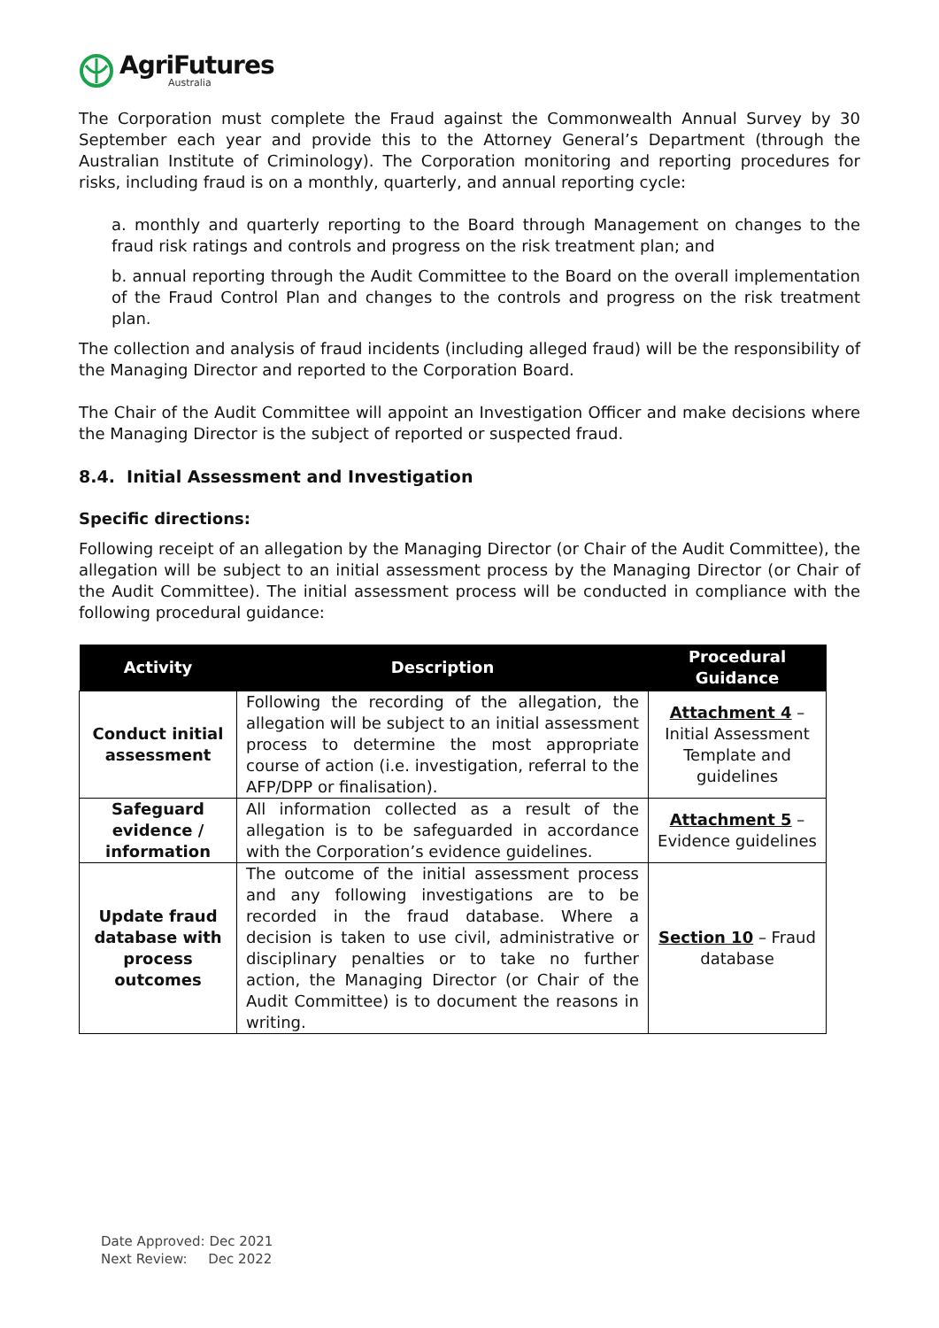AgriFutures
Australia
The Corporation must complete the Fraud against the Commonwealth Annual Survey by 30 September each year and provide this to the Attorney General’s Department (through the Australian Institute of Criminology). The Corporation monitoring and reporting procedures for risks, including fraud is on a monthly, quarterly, and annual reporting cycle:
a. monthly and quarterly reporting to the Board through Management on changes to the fraud risk ratings and controls and progress on the risk treatment plan; and
b. annual reporting through the Audit Committee to the Board on the overall implementation of the Fraud Control Plan and changes to the controls and progress on the risk treatment plan.
The collection and analysis of fraud incidents (including alleged fraud) will be the responsibility of the Managing Director and reported to the Corporation Board.
The Chair of the Audit Committee will appoint an Investigation Officer and make decisions where the Managing Director is the subject of reported or suspected fraud.
8.4. Initial Assessment and Investigation
Specific directions:
Following receipt of an allegation by the Managing Director (or Chair of the Audit Committee), the allegation will be subject to an initial assessment process by the Managing Director (or Chair of the Audit Committee). The initial assessment process will be conducted in compliance with the following procedural guidance:
| Activity | Description | Procedural Guidance |
| --- | --- | --- |
| Conduct initial assessment | Following the recording of the allegation, the allegation will be subject to an initial assessment process to determine the most appropriate course of action (i.e. investigation, referral to the AFP/DPP or finalisation). | Attachment 4 – Initial Assessment Template and guidelines |
| Safeguard evidence / information | All information collected as a result of the allegation is to be safeguarded in accordance with the Corporation’s evidence guidelines. | Attachment 5 – Evidence guidelines |
| Update fraud database with process outcomes | The outcome of the initial assessment process and any following investigations are to be recorded in the fraud database. Where a decision is taken to use civil, administrative or disciplinary penalties or to take no further action, the Managing Director (or Chair of the Audit Committee) is to document the reasons in writing. | Section 10 – Fraud database |
Date Approved: Dec 2021
Next Review: Dec 2022